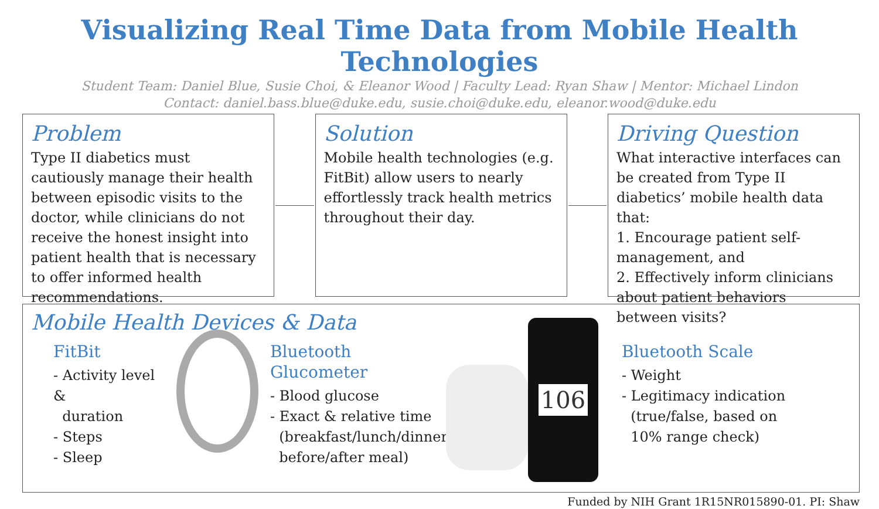Visualizing Real Time Data from Mobile Health Technologies
Student Team: Daniel Blue, Susie Choi, & Eleanor Wood | Faculty Lead: Ryan Shaw | Mentor: Michael Lindon
Contact: daniel.bass.blue@duke.edu, susie.choi@duke.edu, eleanor.wood@duke.edu
Problem
Type II diabetics must cautiously manage their health between episodic visits to the doctor, while clinicians do not receive the honest insight into patient health that is necessary to offer informed health recommendations.
Solution
Mobile health technologies (e.g. FitBit) allow users to nearly effortlessly track health metrics throughout their day.
Driving Question
What interactive interfaces can be created from Type II diabetics’ mobile health data that:
1. Encourage patient self-management, and
2. Effectively inform clinicians about patient behaviors between visits?
Mobile Health Devices & Data
FitBit
- Activity level &
duration
- Steps
- Sleep
Bluetooth Glucometer
- Blood glucose
- Exact & relative time
(breakfast/lunch/dinner,
before/after meal)
106
Bluetooth Scale
- Weight
- Legitimacy indication
(true/false, based on
10% range check)
Funded by NIH Grant 1R15NR015890-01. PI: Shaw